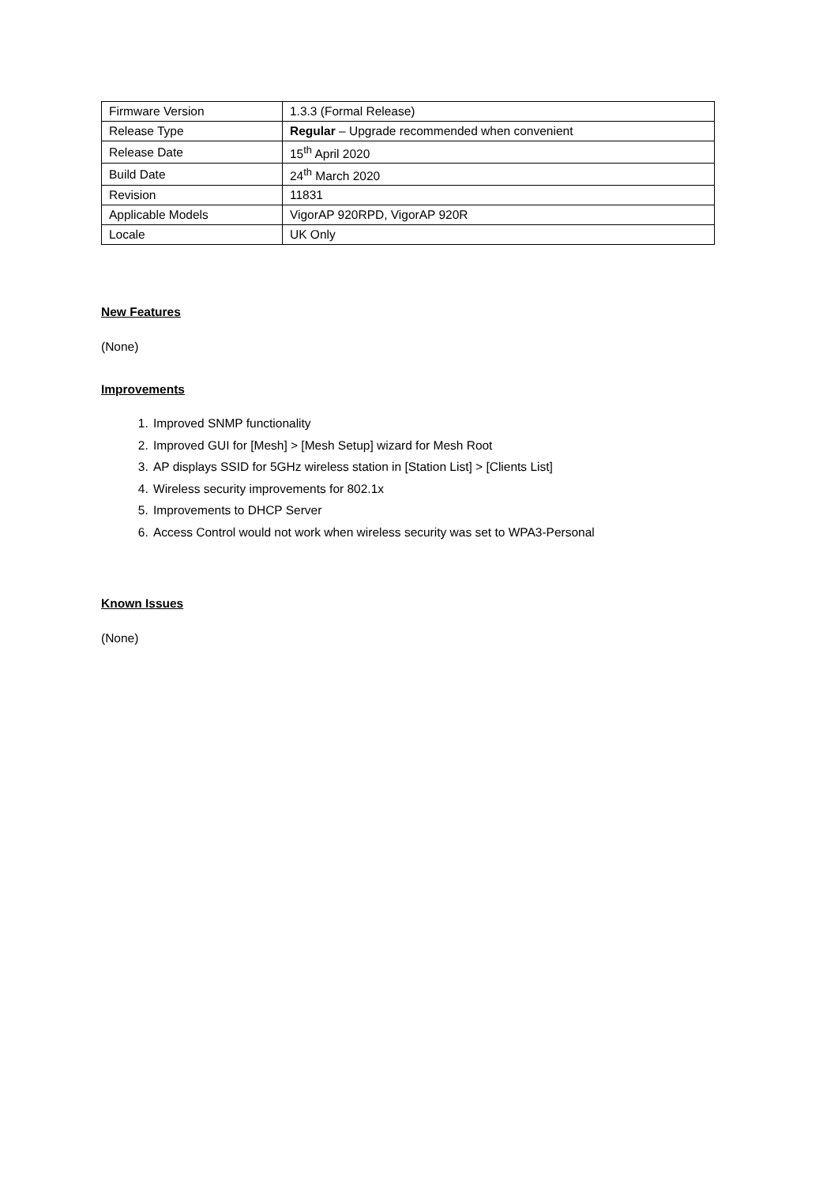| Firmware Version | 1.3.3 (Formal Release) |
| Release Type | Regular – Upgrade recommended when convenient |
| Release Date | 15<sup>th</sup> April 2020 |
| Build Date | 24<sup>th</sup> March 2020 |
| Revision | 11831 |
| Applicable Models | VigorAP 920RPD, VigorAP 920R |
| Locale | UK Only |
New Features
(None)
Improvements
1. Improved SNMP functionality
2. Improved GUI for [Mesh] > [Mesh Setup] wizard for Mesh Root
3. AP displays SSID for 5GHz wireless station in [Station List] > [Clients List]
4. Wireless security improvements for 802.1x
5. Improvements to DHCP Server
6. Access Control would not work when wireless security was set to WPA3-Personal
Known Issues
(None)